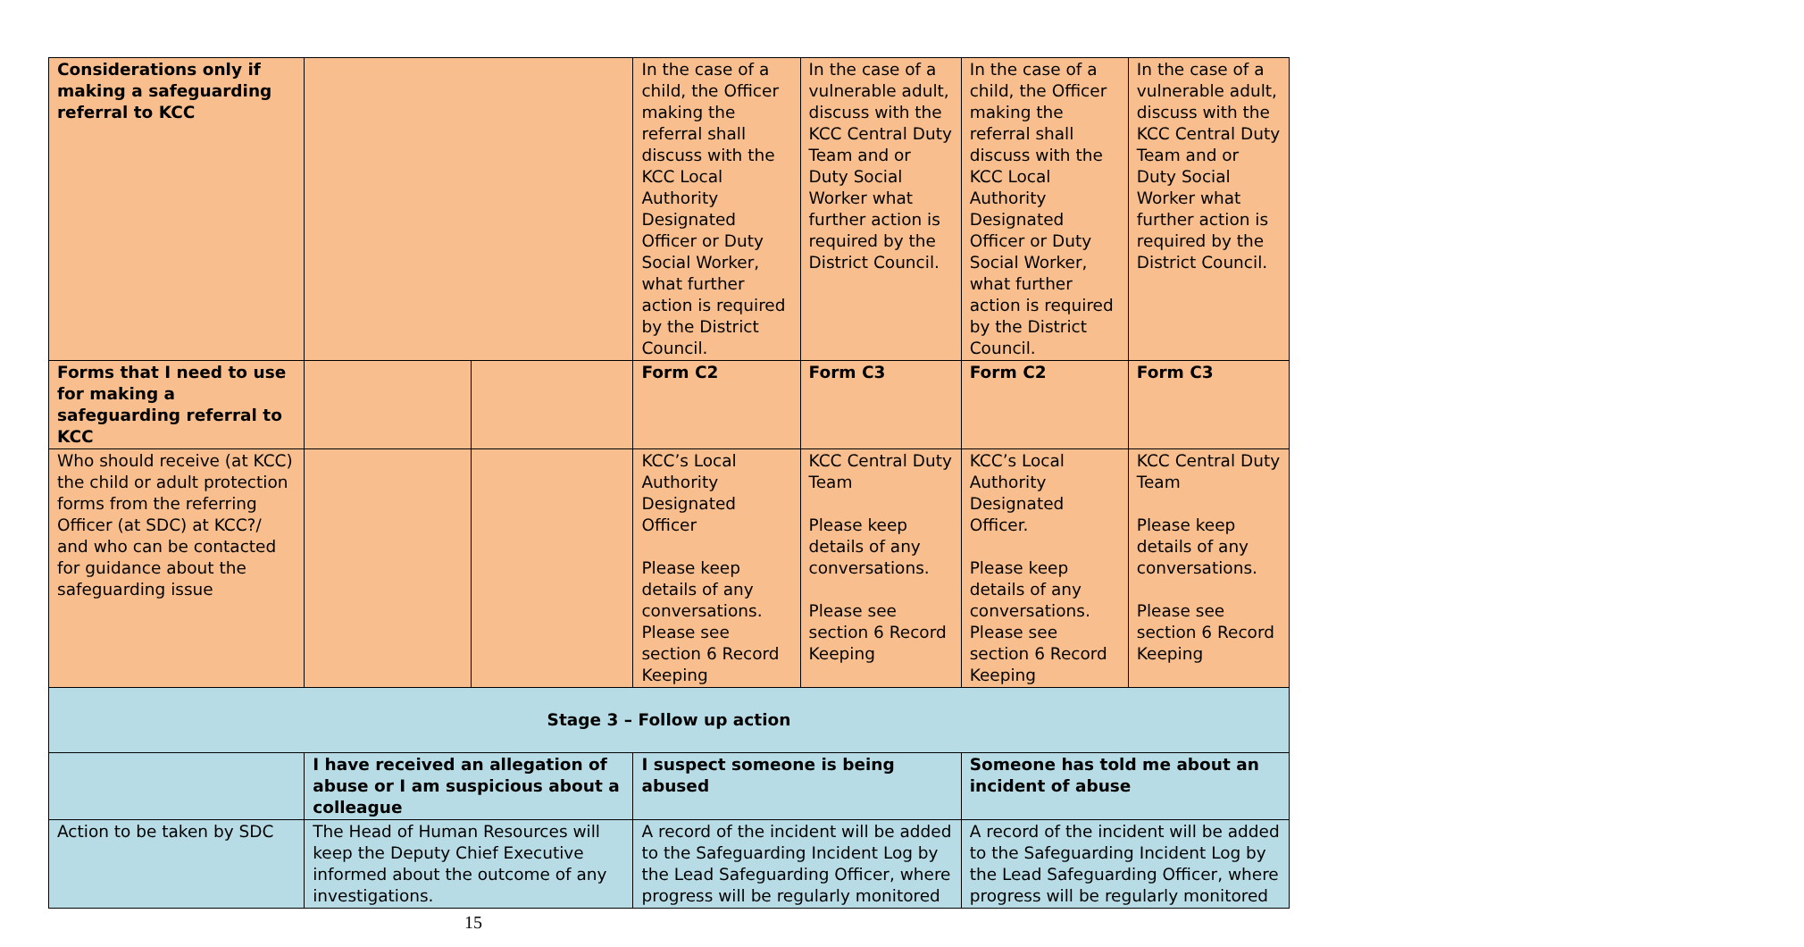| Considerations only if making a safeguarding referral to KCC | | | In the case of a child, the Officer making the referral shall discuss with the KCC Local Authority Designated Officer or Duty Social Worker, what further action is required by the District Council. | In the case of a vulnerable adult, discuss with the KCC Central Duty Team and or Duty Social Worker what further action is required by the District Council. | In the case of a child, the Officer making the referral shall discuss with the KCC Local Authority Designated Officer or Duty Social Worker, what further action is required by the District Council. | In the case of a vulnerable adult, discuss with the KCC Central Duty Team and or Duty Social Worker what further action is required by the District Council. |
| Forms that I need to use for making a safeguarding referral to KCC | | | Form C2 | Form C3 | Form C2 | Form C3 |
| Who should receive (at KCC) the child or adult protection forms from the referring Officer (at SDC) at KCC?/ and who can be contacted for guidance about the safeguarding issue | | | KCC’s Local Authority Designated Officer Please keep details of any conversations. Please see section 6 Record Keeping | KCC Central Duty Team Please keep details of any conversations. Please see section 6 Record Keeping | KCC’s Local Authority Designated Officer. Please keep details of any conversations. Please see section 6 Record Keeping | KCC Central Duty Team Please keep details of any conversations. Please see section 6 Record Keeping |
| Stage 3 – Follow up action | | | | | | |
| | I have received an allegation of abuse or I am suspicious about a colleague | | I suspect someone is being abused | | Someone has told me about an incident of abuse | |
| Action to be taken by SDC | The Head of Human Resources will keep the Deputy Chief Executive informed about the outcome of any investigations. | | A record of the incident will be added to the Safeguarding Incident Log by the Lead Safeguarding Officer, where progress will be regularly monitored | | A record of the incident will be added to the Safeguarding Incident Log by the Lead Safeguarding Officer, where progress will be regularly monitored | |
15